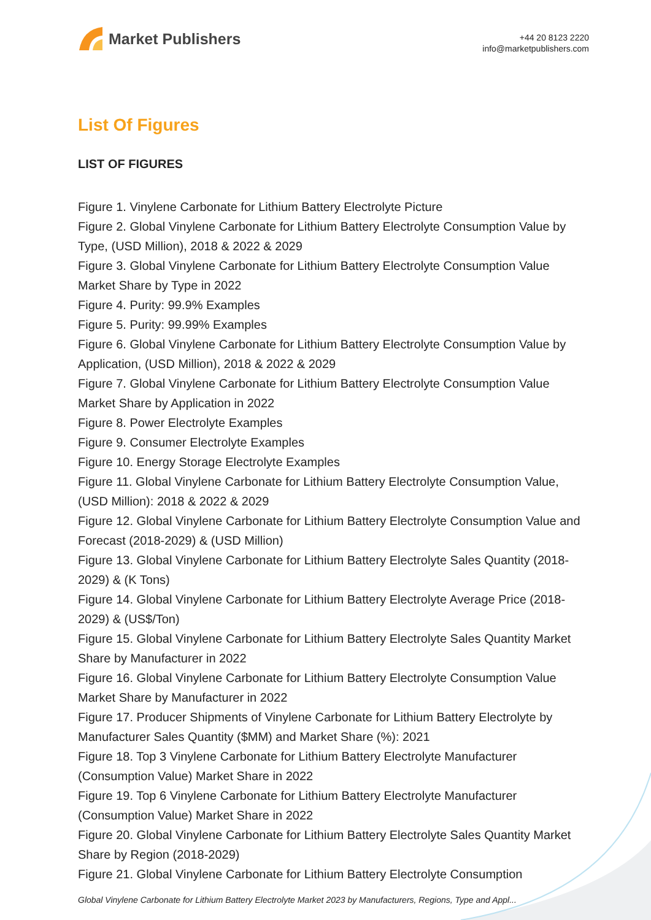Market Publishers
+44 20 8123 2220
info@marketpublishers.com
List Of Figures
LIST OF FIGURES
Figure 1. Vinylene Carbonate for Lithium Battery Electrolyte Picture
Figure 2. Global Vinylene Carbonate for Lithium Battery Electrolyte Consumption Value by Type, (USD Million), 2018 & 2022 & 2029
Figure 3. Global Vinylene Carbonate for Lithium Battery Electrolyte Consumption Value Market Share by Type in 2022
Figure 4. Purity: 99.9% Examples
Figure 5. Purity: 99.99% Examples
Figure 6. Global Vinylene Carbonate for Lithium Battery Electrolyte Consumption Value by Application, (USD Million), 2018 & 2022 & 2029
Figure 7. Global Vinylene Carbonate for Lithium Battery Electrolyte Consumption Value Market Share by Application in 2022
Figure 8. Power Electrolyte Examples
Figure 9. Consumer Electrolyte Examples
Figure 10. Energy Storage Electrolyte Examples
Figure 11. Global Vinylene Carbonate for Lithium Battery Electrolyte Consumption Value, (USD Million): 2018 & 2022 & 2029
Figure 12. Global Vinylene Carbonate for Lithium Battery Electrolyte Consumption Value and Forecast (2018-2029) & (USD Million)
Figure 13. Global Vinylene Carbonate for Lithium Battery Electrolyte Sales Quantity (2018-2029) & (K Tons)
Figure 14. Global Vinylene Carbonate for Lithium Battery Electrolyte Average Price (2018-2029) & (US$/Ton)
Figure 15. Global Vinylene Carbonate for Lithium Battery Electrolyte Sales Quantity Market Share by Manufacturer in 2022
Figure 16. Global Vinylene Carbonate for Lithium Battery Electrolyte Consumption Value Market Share by Manufacturer in 2022
Figure 17. Producer Shipments of Vinylene Carbonate for Lithium Battery Electrolyte by Manufacturer Sales Quantity ($MM) and Market Share (%): 2021
Figure 18. Top 3 Vinylene Carbonate for Lithium Battery Electrolyte Manufacturer (Consumption Value) Market Share in 2022
Figure 19. Top 6 Vinylene Carbonate for Lithium Battery Electrolyte Manufacturer (Consumption Value) Market Share in 2022
Figure 20. Global Vinylene Carbonate for Lithium Battery Electrolyte Sales Quantity Market Share by Region (2018-2029)
Figure 21. Global Vinylene Carbonate for Lithium Battery Electrolyte Consumption
Global Vinylene Carbonate for Lithium Battery Electrolyte Market 2023 by Manufacturers, Regions, Type and Appl...